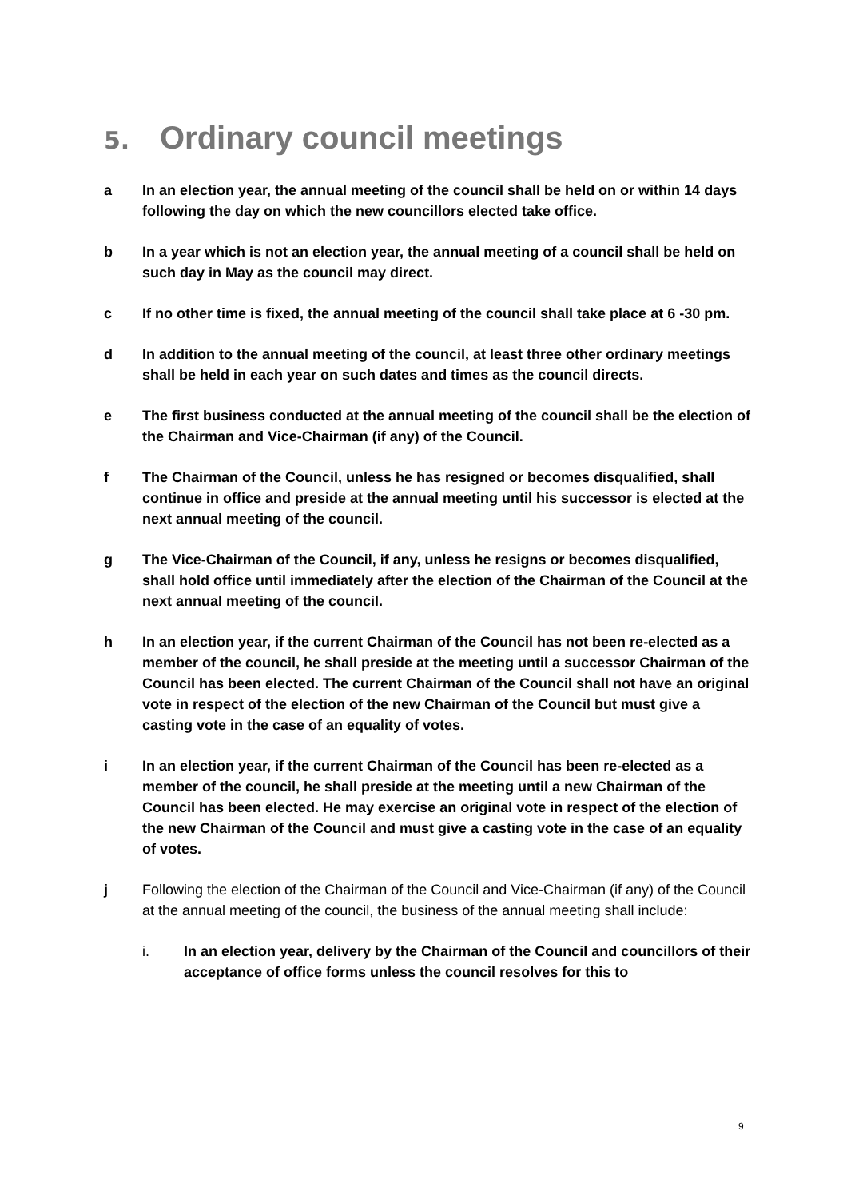5. Ordinary council meetings
a In an election year, the annual meeting of the council shall be held on or within 14 days following the day on which the new councillors elected take office.
b In a year which is not an election year, the annual meeting of a council shall be held on such day in May as the council may direct.
c If no other time is fixed, the annual meeting of the council shall take place at 6 -30 pm.
d In addition to the annual meeting of the council, at least three other ordinary meetings shall be held in each year on such dates and times as the council directs.
e The first business conducted at the annual meeting of the council shall be the election of the Chairman and Vice-Chairman (if any) of the Council.
f The Chairman of the Council, unless he has resigned or becomes disqualified, shall continue in office and preside at the annual meeting until his successor is elected at the next annual meeting of the council.
g The Vice-Chairman of the Council, if any, unless he resigns or becomes disqualified, shall hold office until immediately after the election of the Chairman of the Council at the next annual meeting of the council.
h In an election year, if the current Chairman of the Council has not been re-elected as a member of the council, he shall preside at the meeting until a successor Chairman of the Council has been elected. The current Chairman of the Council shall not have an original vote in respect of the election of the new Chairman of the Council but must give a casting vote in the case of an equality of votes.
i In an election year, if the current Chairman of the Council has been re-elected as a member of the council, he shall preside at the meeting until a new Chairman of the Council has been elected. He may exercise an original vote in respect of the election of the new Chairman of the Council and must give a casting vote in the case of an equality of votes.
j Following the election of the Chairman of the Council and Vice-Chairman (if any) of the Council at the annual meeting of the council, the business of the annual meeting shall include:
i. In an election year, delivery by the Chairman of the Council and councillors of their acceptance of office forms unless the council resolves for this to
9